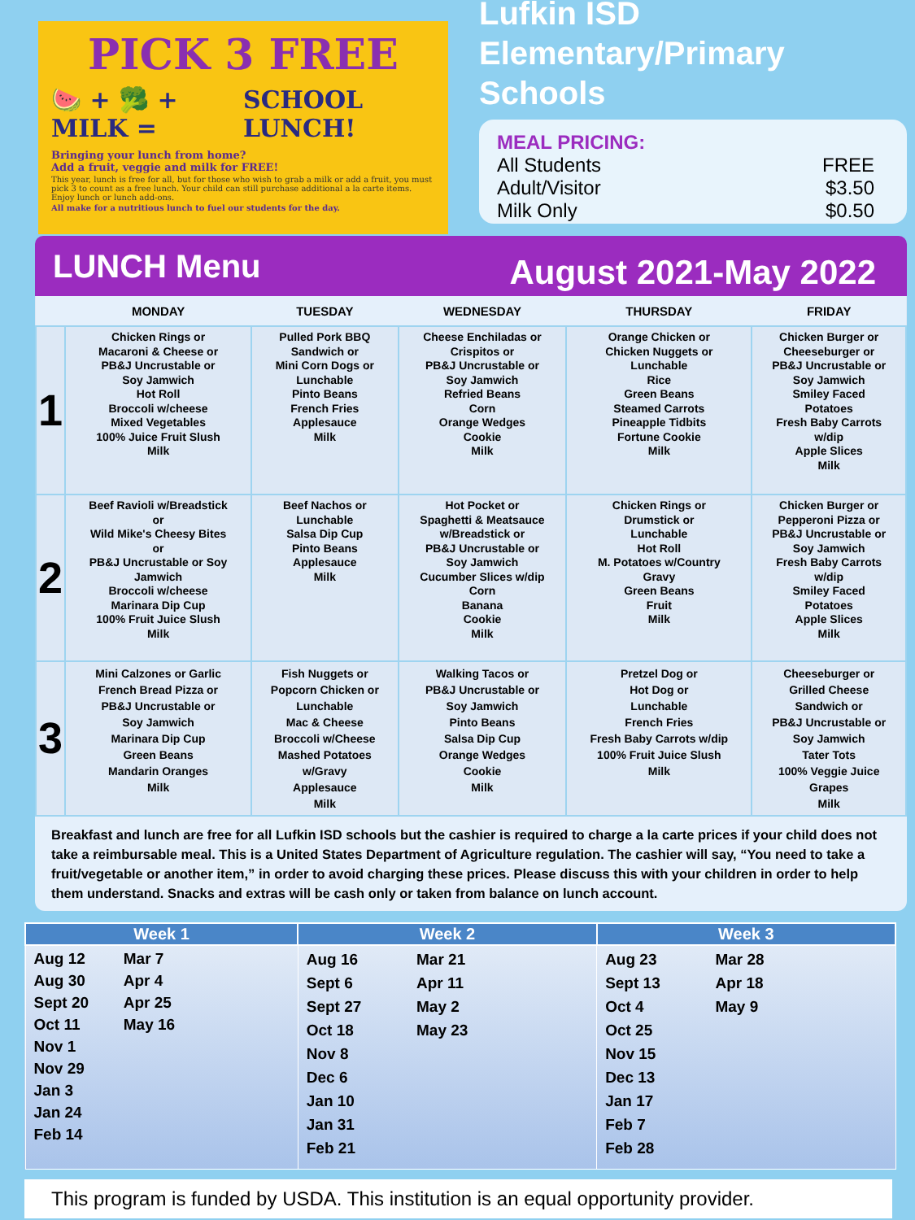PICK 3 FREE
🍉 + 🥦 + MILK = SCHOOL LUNCH!
Bringing your lunch from home?
Add a fruit, veggie and milk for FREE!
This year, lunch is free for all, but for those who wish to grab a milk or add a fruit, you must pick 3 to count as a free lunch. Your child can still purchase additional a la carte items. Enjoy lunch or lunch add-ons.
All make for a nutritious lunch to fuel our students for the day.
Lufkin ISD
Elementary/Primary
Schools
MEAL PRICING:
All Students FREE
Adult/Visitor $3.50
Milk Only $0.50
LUNCH Menu August 2021-May 2022
| | MONDAY | TUESDAY | WEDNESDAY | THURSDAY | FRIDAY |
| --- | --- | --- | --- | --- | --- |
| 1 | Chicken Rings or Macaroni & Cheese or PB&J Uncrustable or Soy Jamwich Hot Roll Broccoli w/cheese Mixed Vegetables 100% Juice Fruit Slush Milk | Pulled Pork BBQ Sandwich or Mini Corn Dogs or Lunchable Pinto Beans French Fries Applesauce Milk | Cheese Enchiladas or Crispitos or PB&J Uncrustable or Soy Jamwich Refried Beans Corn Orange Wedges Cookie Milk | Orange Chicken or Chicken Nuggets or Lunchable Rice Green Beans Steamed Carrots Pineapple Tidbits Fortune Cookie Milk | Chicken Burger or Cheeseburger or PB&J Uncrustable or Soy Jamwich Smiley Faced Potatoes Fresh Baby Carrots w/dip Apple Slices Milk |
| 2 | Beef Ravioli w/Breadstick or Wild Mike's Cheesy Bites or PB&J Uncrustable or Soy Jamwich Broccoli w/cheese Marinara Dip Cup 100% Fruit Juice Slush Milk | Beef Nachos or Lunchable Salsa Dip Cup Pinto Beans Applesauce Milk | Hot Pocket or Spaghetti & Meatsauce w/Breadstick or PB&J Uncrustable or Soy Jamwich Cucumber Slices w/dip Corn Banana Cookie Milk | Chicken Rings or Drumstick or Lunchable Hot Roll M. Potatoes w/Country Gravy Green Beans Fruit Milk | Chicken Burger or Pepperoni Pizza or PB&J Uncrustable or Soy Jamwich Fresh Baby Carrots w/dip Smiley Faced Potatoes Apple Slices Milk |
| 3 | Mini Calzones or Garlic French Bread Pizza or PB&J Uncrustable or Soy Jamwich Marinara Dip Cup Green Beans Mandarin Oranges Milk | Fish Nuggets or Popcorn Chicken or Lunchable Mac & Cheese Broccoli w/Cheese Mashed Potatoes w/Gravy Applesauce Milk | Walking Tacos or PB&J Uncrustable or Soy Jamwich Pinto Beans Salsa Dip Cup Orange Wedges Cookie Milk | Pretzel Dog or Hot Dog or Lunchable French Fries Fresh Baby Carrots w/dip 100% Fruit Juice Slush Milk | Cheeseburger or Grilled Cheese Sandwich or PB&J Uncrustable or Soy Jamwich Tater Tots 100% Veggie Juice Grapes Milk |
Breakfast and lunch are free for all Lufkin ISD schools but the cashier is required to charge a la carte prices if your child does not take a reimbursable meal. This is a United States Department of Agriculture regulation. The cashier will say, “You need to take a fruit/vegetable or another item,” in order to avoid charging these prices. Please discuss this with your children in order to help them understand. Snacks and extras will be cash only or taken from balance on lunch account.
| Week 1 | Week 2 | Week 3 |
| --- | --- | --- |
| Aug 12 Aug 30 Sept 20 Oct 11 Nov 1 Nov 29 Jan 3 Jan 24 Feb 14 Mar 7 Apr 4 Apr 25 May 16 | Aug 16 Sept 6 Sept 27 Oct 18 Nov 8 Dec 6 Jan 10 Jan 31 Feb 21 Mar 21 Apr 11 May 2 May 23 | Aug 23 Sept 13 Oct 4 Oct 25 Nov 15 Dec 13 Jan 17 Feb 7 Feb 28 Mar 28 Apr 18 May 9 |
This program is funded by USDA. This institution is an equal opportunity provider.